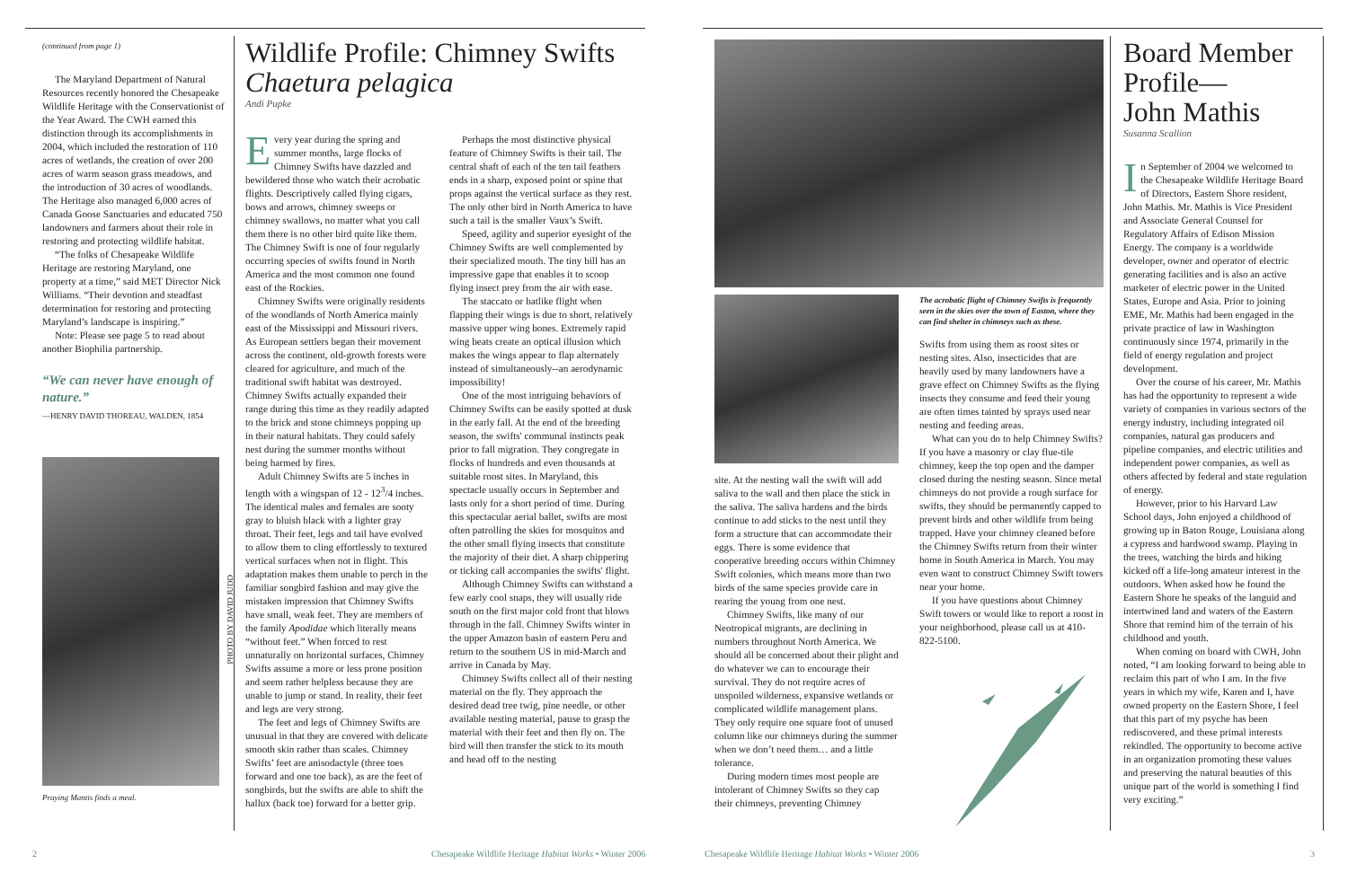(continued from page 1)
The Maryland Department of Natural Resources recently honored the Chesapeake Wildlife Heritage with the Conservationist of the Year Award. The CWH earned this distinction through its accomplishments in 2004, which included the restoration of 110 acres of wetlands, the creation of over 200 acres of warm season grass meadows, and the introduction of 30 acres of woodlands. The Heritage also managed 6,000 acres of Canada Goose Sanctuaries and educated 750 landowners and farmers about their role in restoring and protecting wildlife habitat.
“The folks of Chesapeake Wildlife Heritage are restoring Maryland, one property at a time,” said MET Director Nick Williams. “Their devotion and steadfast determination for restoring and protecting Maryland’s landscape is inspiring.”
Note: Please see page 5 to read about another Biophilia partnership.
“We can never have enough of nature.”
—HENRY DAVID THOREAU, WALDEN, 1854
Praying Mantis finds a meal.
PHOTO BY DAVID JUDD
Wildlife Profile: Chimney Swifts
Chaetura pelagica
Andi Pupke
Every year during the spring and summer months, large flocks of Chimney Swifts have dazzled and bewildered those who watch their acrobatic flights. Descriptively called flying cigars, bows and arrows, chimney sweeps or chimney swallows, no matter what you call them there is no other bird quite like them. The Chimney Swift is one of four regularly occurring species of swifts found in North America and the most common one found east of the Rockies.
Chimney Swifts were originally residents of the woodlands of North America mainly east of the Mississippi and Missouri rivers. As European settlers began their movement across the continent, old-growth forests were cleared for agriculture, and much of the traditional swift habitat was destroyed. Chimney Swifts actually expanded their range during this time as they readily adapted to the brick and stone chimneys popping up in their natural habitats. They could safely nest during the summer months without being harmed by fires.
Adult Chimney Swifts are 5 inches in length with a wingspan of 12 - 12<sup>3</sup>/4 inches. The identical males and females are sooty gray to bluish black with a lighter gray throat. Their feet, legs and tail have evolved to allow them to cling effortlessly to textured vertical surfaces when not in flight. This adaptation makes them unable to perch in the familiar songbird fashion and may give the mistaken impression that Chimney Swifts have small, weak feet. They are members of the family Apodidae which literally means “without feet.” When forced to rest unnaturally on horizontal surfaces, Chimney Swifts assume a more or less prone position and seem rather helpless because they are unable to jump or stand. In reality, their feet and legs are very strong.
The feet and legs of Chimney Swifts are unusual in that they are covered with delicate smooth skin rather than scales. Chimney Swifts’ feet are anisodactyle (three toes forward and one toe back), as are the feet of songbirds, but the swifts are able to shift the hallux (back toe) forward for a better grip.
Perhaps the most distinctive physical feature of Chimney Swifts is their tail. The central shaft of each of the ten tail feathers ends in a sharp, exposed point or spine that props against the vertical surface as they rest. The only other bird in North America to have such a tail is the smaller Vaux’s Swift.
Speed, agility and superior eyesight of the Chimney Swifts are well complemented by their specialized mouth. The tiny bill has an impressive gape that enables it to scoop flying insect prey from the air with ease.
The staccato or batlike flight when flapping their wings is due to short, relatively massive upper wing bones. Extremely rapid wing beats create an optical illusion which makes the wings appear to flap alternately instead of simultaneously--an aerodynamic impossibility!
One of the most intriguing behaviors of Chimney Swifts can be easily spotted at dusk in the early fall. At the end of the breeding season, the swifts' communal instincts peak prior to fall migration. They congregate in flocks of hundreds and even thousands at suitable roost sites. In Maryland, this spectacle usually occurs in September and lasts only for a short period of time. During this spectacular aerial ballet, swifts are most often patrolling the skies for mosquitos and the other small flying insects that constitute the majority of their diet. A sharp chippering or ticking call accompanies the swifts' flight.
Although Chimney Swifts can withstand a few early cool snaps, they will usually ride south on the first major cold front that blows through in the fall. Chimney Swifts winter in the upper Amazon basin of eastern Peru and return to the southern US in mid-March and arrive in Canada by May.
Chimney Swifts collect all of their nesting material on the fly. They approach the desired dead tree twig, pine needle, or other available nesting material, pause to grasp the material with their feet and then fly on. The bird will then transfer the stick to its mouth and head off to the nesting
2
Chesapeake Wildlife Heritage Habitat Works • Winter 2006
The acrobatic flight of Chimney Swifts is frequently seen in the skies over the town of Easton, where they can find shelter in chimneys such as these.
site. At the nesting wall the swift will add saliva to the wall and then place the stick in the saliva. The saliva hardens and the birds continue to add sticks to the nest until they form a structure that can accommodate their eggs. There is some evidence that cooperative breeding occurs within Chimney Swift colonies, which means more than two birds of the same species provide care in rearing the young from one nest.
Chimney Swifts, like many of our Neotropical migrants, are declining in numbers throughout North America. We should all be concerned about their plight and do whatever we can to encourage their survival. They do not require acres of unspoiled wilderness, expansive wetlands or complicated wildlife management plans. They only require one square foot of unused column like our chimneys during the summer when we don’t need them… and a little tolerance.
During modern times most people are intolerant of Chimney Swifts so they cap their chimneys, preventing Chimney
Swifts from using them as roost sites or nesting sites. Also, insecticides that are heavily used by many landowners have a grave effect on Chimney Swifts as the flying insects they consume and feed their young are often times tainted by sprays used near nesting and feeding areas.
What can you do to help Chimney Swifts? If you have a masonry or clay flue-tile chimney, keep the top open and the damper closed during the nesting season. Since metal chimneys do not provide a rough surface for swifts, they should be permanently capped to prevent birds and other wildlife from being trapped. Have your chimney cleaned before the Chimney Swifts return from their winter home in South America in March. You may even want to construct Chimney Swift towers near your home.
If you have questions about Chimney Swift towers or would like to report a roost in your neighborhood, please call us at 410-822-5100.
Board Member Profile—
John Mathis
Susanna Scallion
In September of 2004 we welcomed to the Chesapeake Wildlife Heritage Board of Directors, Eastern Shore resident, John Mathis. Mr. Mathis is Vice President and Associate General Counsel for Regulatory Affairs of Edison Mission Energy. The company is a worldwide developer, owner and operator of electric generating facilities and is also an active marketer of electric power in the United States, Europe and Asia. Prior to joining EME, Mr. Mathis had been engaged in the private practice of law in Washington continuously since 1974, primarily in the field of energy regulation and project development.
Over the course of his career, Mr. Mathis has had the opportunity to represent a wide variety of companies in various sectors of the energy industry, including integrated oil companies, natural gas producers and pipeline companies, and electric utilities and independent power companies, as well as others affected by federal and state regulation of energy.
However, prior to his Harvard Law School days, John enjoyed a childhood of growing up in Baton Rouge, Louisiana along a cypress and hardwood swamp. Playing in the trees, watching the birds and hiking kicked off a life-long amateur interest in the outdoors. When asked how he found the Eastern Shore he speaks of the languid and intertwined land and waters of the Eastern Shore that remind him of the terrain of his childhood and youth.
When coming on board with CWH, John noted, “I am looking forward to being able to reclaim this part of who I am. In the five years in which my wife, Karen and I, have owned property on the Eastern Shore, I feel that this part of my psyche has been rediscovered, and these primal interests rekindled. The opportunity to become active in an organization promoting these values and preserving the natural beauties of this unique part of the world is something I find very exciting.”
Chesapeake Wildlife Heritage Habitat Works • Winter 2006
3